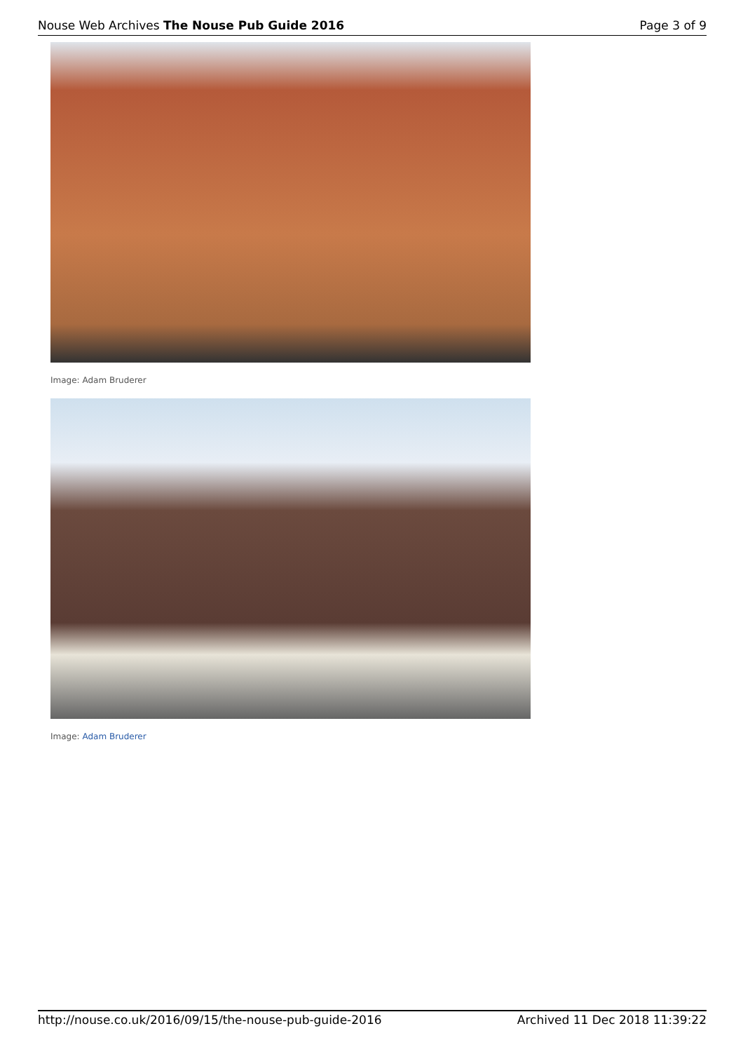Nouse Web Archives The Nouse Pub Guide 2016 Page 3 of 9
Image: Adam Bruderer
Image: Adam Bruderer
http://nouse.co.uk/2016/09/15/the-nouse-pub-guide-2016 Archived 11 Dec 2018 11:39:22